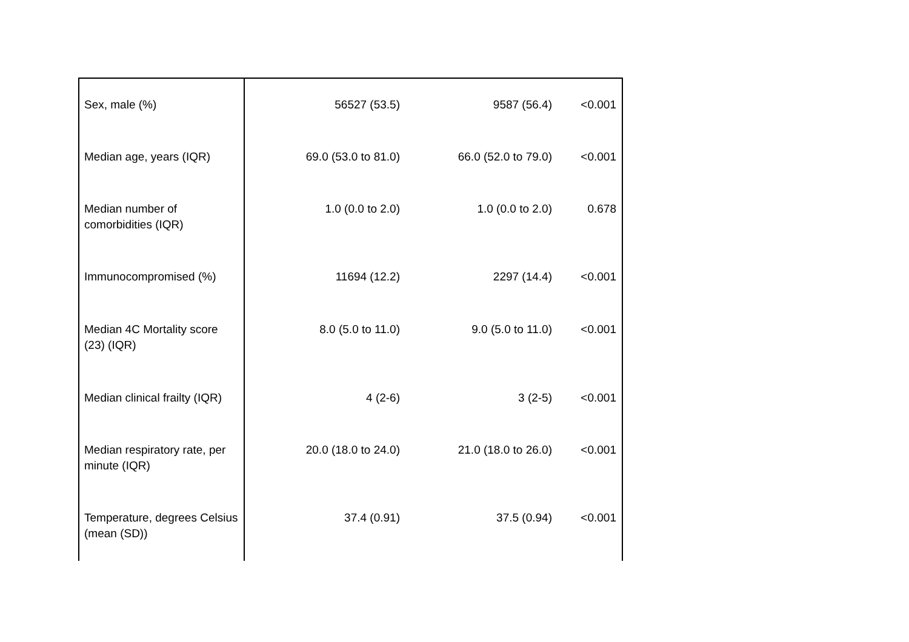| Sex, male (%) | 56527 (53.5) | 9587 (56.4) | <0.001 |
| Median age, years (IQR) | 69.0 (53.0 to 81.0) | 66.0 (52.0 to 79.0) | <0.001 |
| Median number of comorbidities (IQR) | 1.0 (0.0 to 2.0) | 1.0 (0.0 to 2.0) | 0.678 |
| Immunocompromised (%) | 11694 (12.2) | 2297 (14.4) | <0.001 |
| Median 4C Mortality score (23) (IQR) | 8.0 (5.0 to 11.0) | 9.0 (5.0 to 11.0) | <0.001 |
| Median clinical frailty (IQR) | 4 (2-6) | 3 (2-5) | <0.001 |
| Median respiratory rate, per minute (IQR) | 20.0 (18.0 to 24.0) | 21.0 (18.0 to 26.0) | <0.001 |
| Temperature, degrees Celsius (mean (SD)) | 37.4 (0.91) | 37.5 (0.94) | <0.001 |